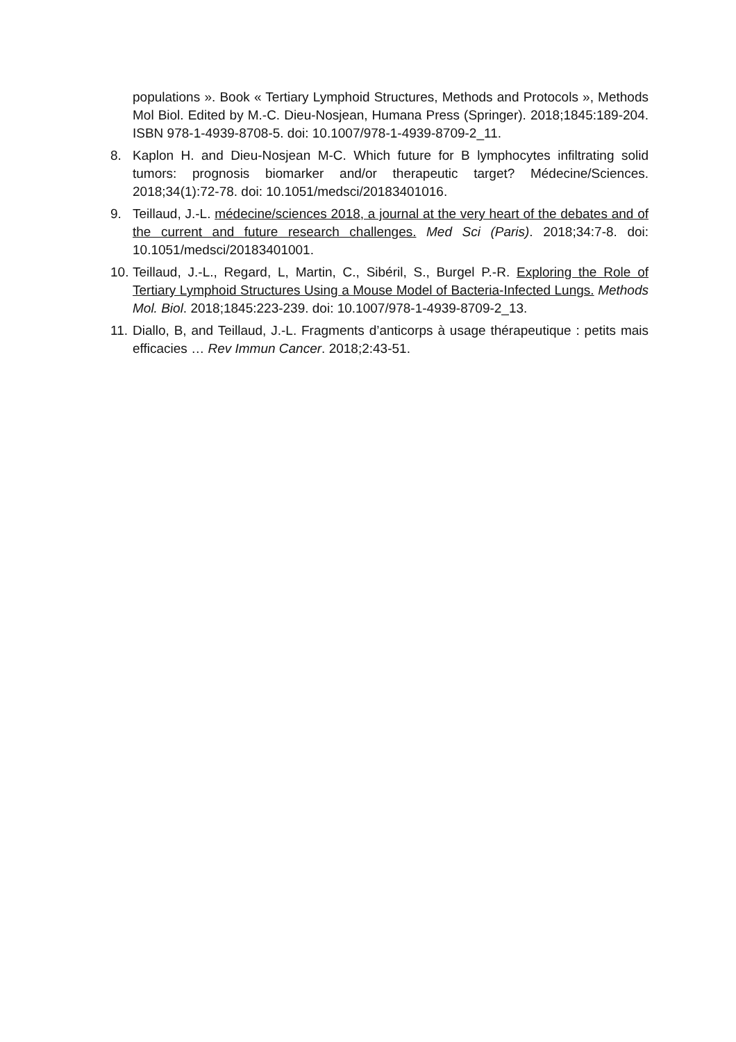populations ». Book « Tertiary Lymphoid Structures, Methods and Protocols », Methods Mol Biol. Edited by M.-C. Dieu-Nosjean, Humana Press (Springer). 2018;1845:189-204. ISBN 978-1-4939-8708-5. doi: 10.1007/978-1-4939-8709-2_11.
8. Kaplon H. and Dieu-Nosjean M-C. Which future for B lymphocytes infiltrating solid tumors: prognosis biomarker and/or therapeutic target? Médecine/Sciences. 2018;34(1):72-78. doi: 10.1051/medsci/20183401016.
9. Teillaud, J.-L. médecine/sciences 2018, a journal at the very heart of the debates and of the current and future research challenges. Med Sci (Paris). 2018;34:7-8. doi: 10.1051/medsci/20183401001.
10.
Teillaud, J.-L., Regard, L, Martin, C., Sibéril, S., Burgel P.-R. Exploring the Role of Tertiary Lymphoid Structures Using a Mouse Model of Bacteria-Infected Lungs. Methods Mol. Biol. 2018;1845:223-239. doi: 10.1007/978-1-4939-8709-2_13.
11.
Diallo, B, and Teillaud, J.-L. Fragments d’anticorps à usage thérapeutique : petits mais efficacies … Rev Immun Cancer. 2018;2:43-51.